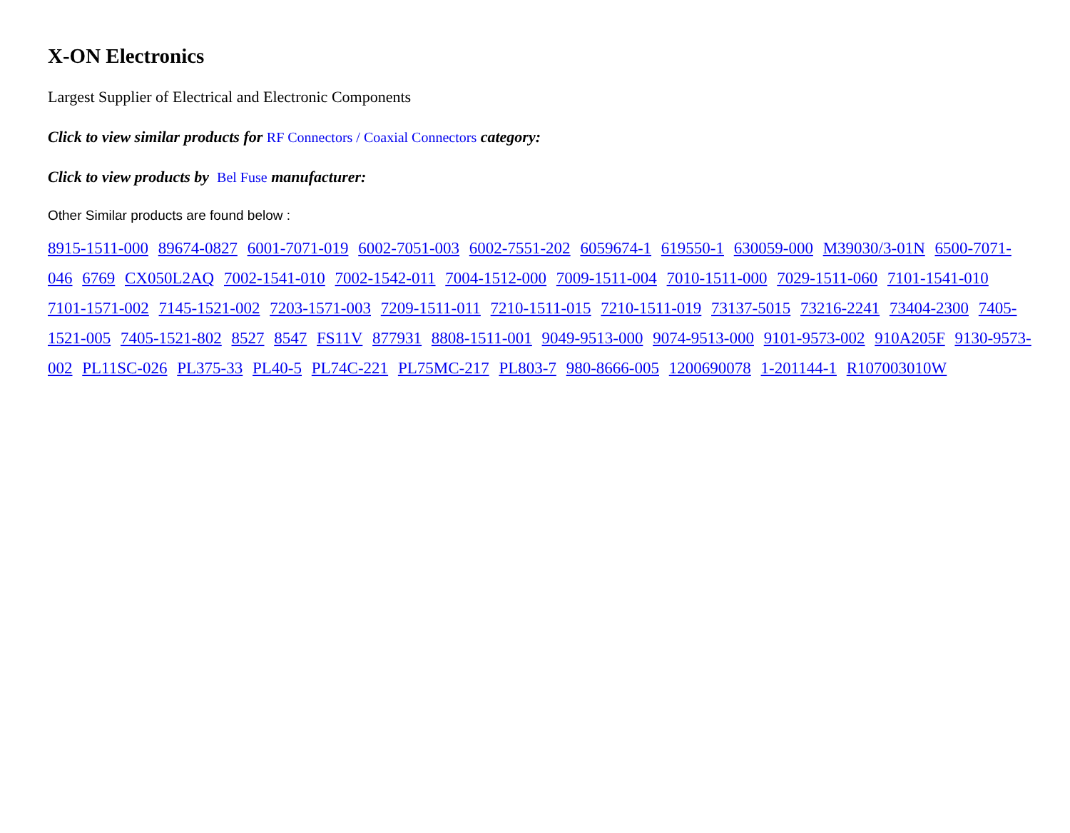X-ON Electronics
Largest Supplier of Electrical and Electronic Components
Click to view similar products for RF Connectors / Coaxial Connectors category:
Click to view products by Bel Fuse manufacturer:
Other Similar products are found below :
8915-1511-000 89674-0827 6001-7071-019 6002-7051-003 6002-7551-202 6059674-1 619550-1 630059-000 M39030/3-01N 6500-7071-046 6769 CX050L2AQ 7002-1541-010 7002-1542-011 7004-1512-000 7009-1511-004 7010-1511-000 7029-1511-060 7101-1541-010 7101-1571-002 7145-1521-002 7203-1571-003 7209-1511-011 7210-1511-015 7210-1511-019 73137-5015 73216-2241 73404-2300 7405-1521-005 7405-1521-802 8527 8547 FS11V 877931 8808-1511-001 9049-9513-000 9074-9513-000 9101-9573-002 910A205F 9130-9573-002 PL11SC-026 PL375-33 PL40-5 PL74C-221 PL75MC-217 PL803-7 980-8666-005 1200690078 1-201144-1 R107003010W